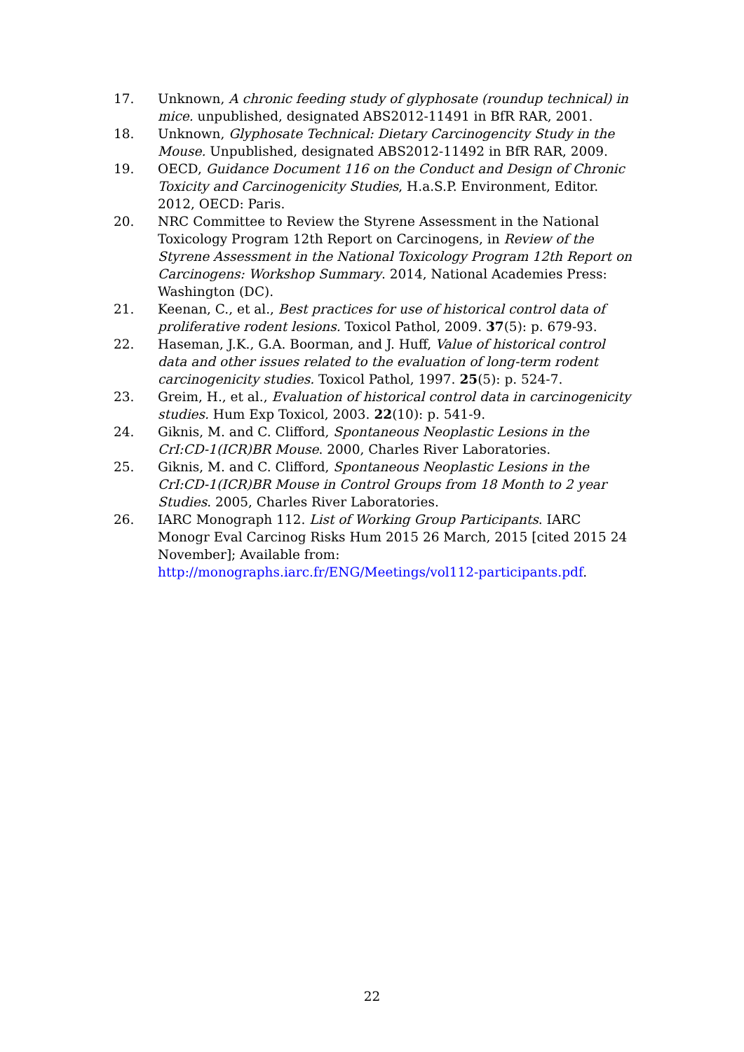17. Unknown, A chronic feeding study of glyphosate (roundup technical) in mice. unpublished, designated ABS2012-11491 in BfR RAR, 2001.
18. Unknown, Glyphosate Technical: Dietary Carcinogencity Study in the Mouse. Unpublished, designated ABS2012-11492 in BfR RAR, 2009.
19. OECD, Guidance Document 116 on the Conduct and Design of Chronic Toxicity and Carcinogenicity Studies, H.a.S.P. Environment, Editor. 2012, OECD: Paris.
20. NRC Committee to Review the Styrene Assessment in the National Toxicology Program 12th Report on Carcinogens, in Review of the Styrene Assessment in the National Toxicology Program 12th Report on Carcinogens: Workshop Summary. 2014, National Academies Press: Washington (DC).
21. Keenan, C., et al., Best practices for use of historical control data of proliferative rodent lesions. Toxicol Pathol, 2009. 37(5): p. 679-93.
22. Haseman, J.K., G.A. Boorman, and J. Huff, Value of historical control data and other issues related to the evaluation of long-term rodent carcinogenicity studies. Toxicol Pathol, 1997. 25(5): p. 524-7.
23. Greim, H., et al., Evaluation of historical control data in carcinogenicity studies. Hum Exp Toxicol, 2003. 22(10): p. 541-9.
24. Giknis, M. and C. Clifford, Spontaneous Neoplastic Lesions in the CrI:CD-1(ICR)BR Mouse. 2000, Charles River Laboratories.
25. Giknis, M. and C. Clifford, Spontaneous Neoplastic Lesions in the CrI:CD-1(ICR)BR Mouse in Control Groups from 18 Month to 2 year Studies. 2005, Charles River Laboratories.
26. IARC Monograph 112. List of Working Group Participants. IARC Monogr Eval Carcinog Risks Hum 2015 26 March, 2015 [cited 2015 24 November]; Available from: http://monographs.iarc.fr/ENG/Meetings/vol112-participants.pdf.
22